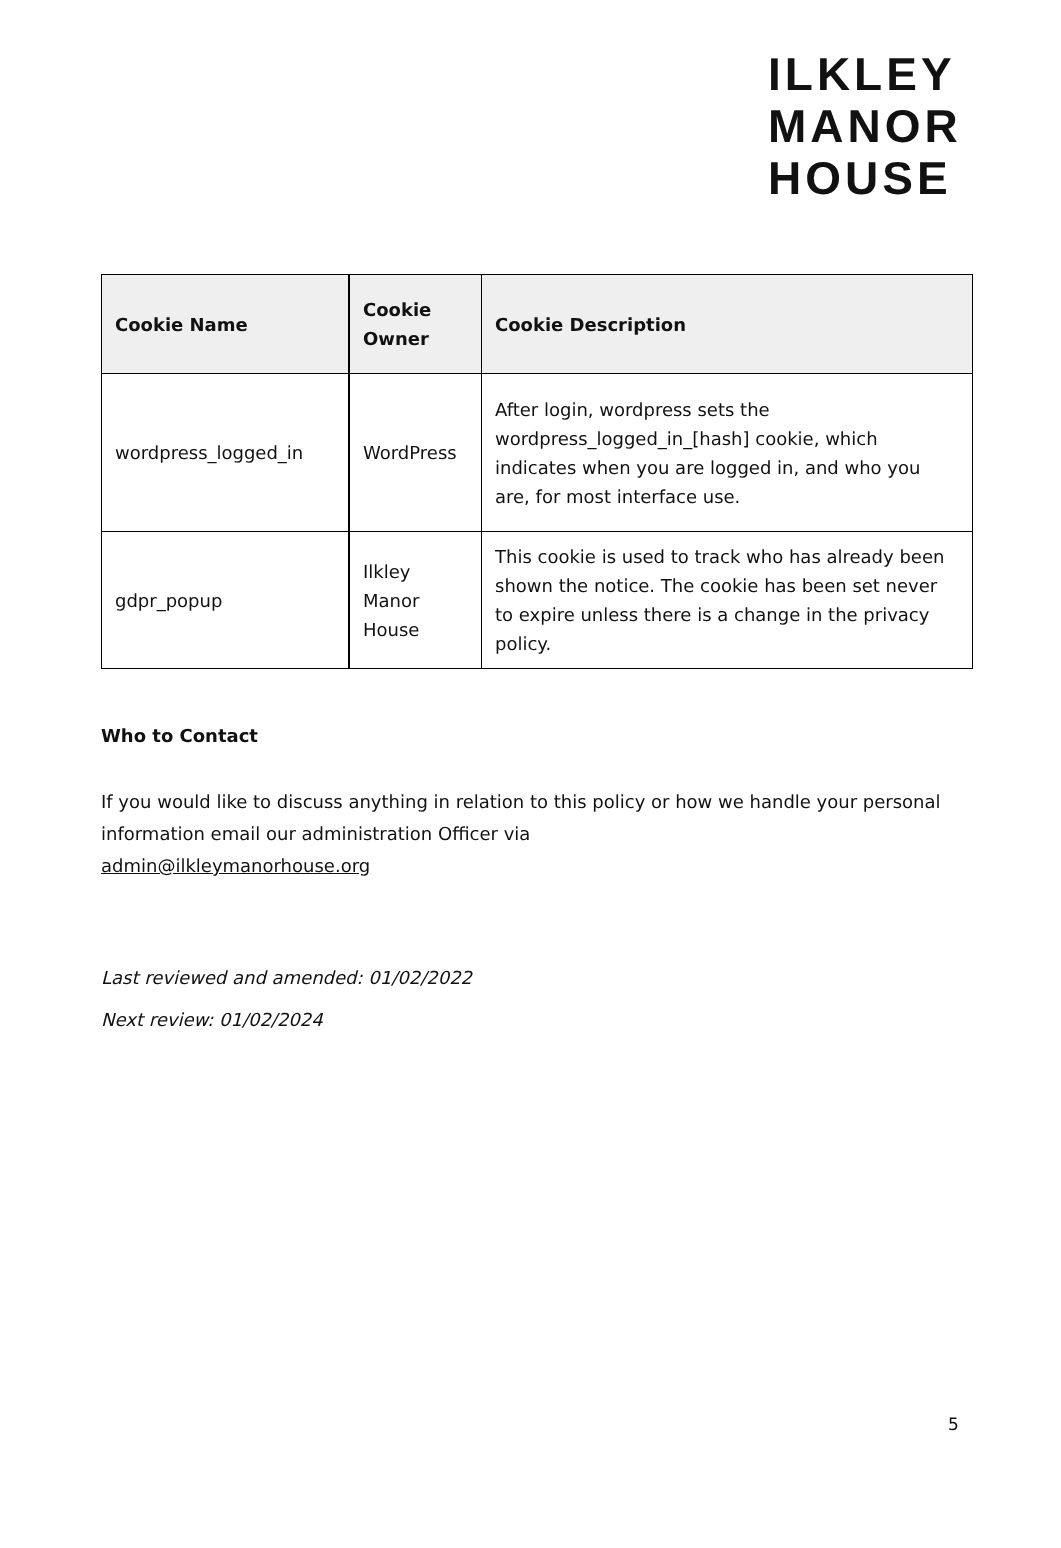ILKLEY
MANOR
HOUSE
| Cookie Name | Cookie Owner | Cookie Description |
| --- | --- | --- |
| wordpress_logged_in | WordPress | After login, wordpress sets the wordpress_logged_in_[hash] cookie, which indicates when you are logged in, and who you are, for most interface use. |
| gdpr_popup | Ilkley Manor House | This cookie is used to track who has already been shown the notice. The cookie has been set never to expire unless there is a change in the privacy policy. |
Who to Contact
If you would like to discuss anything in relation to this policy or how we handle your personal information email our administration Officer via
admin@ilkleymanorhouse.org
Last reviewed and amended: 01/02/2022
Next review: 01/02/2024
5